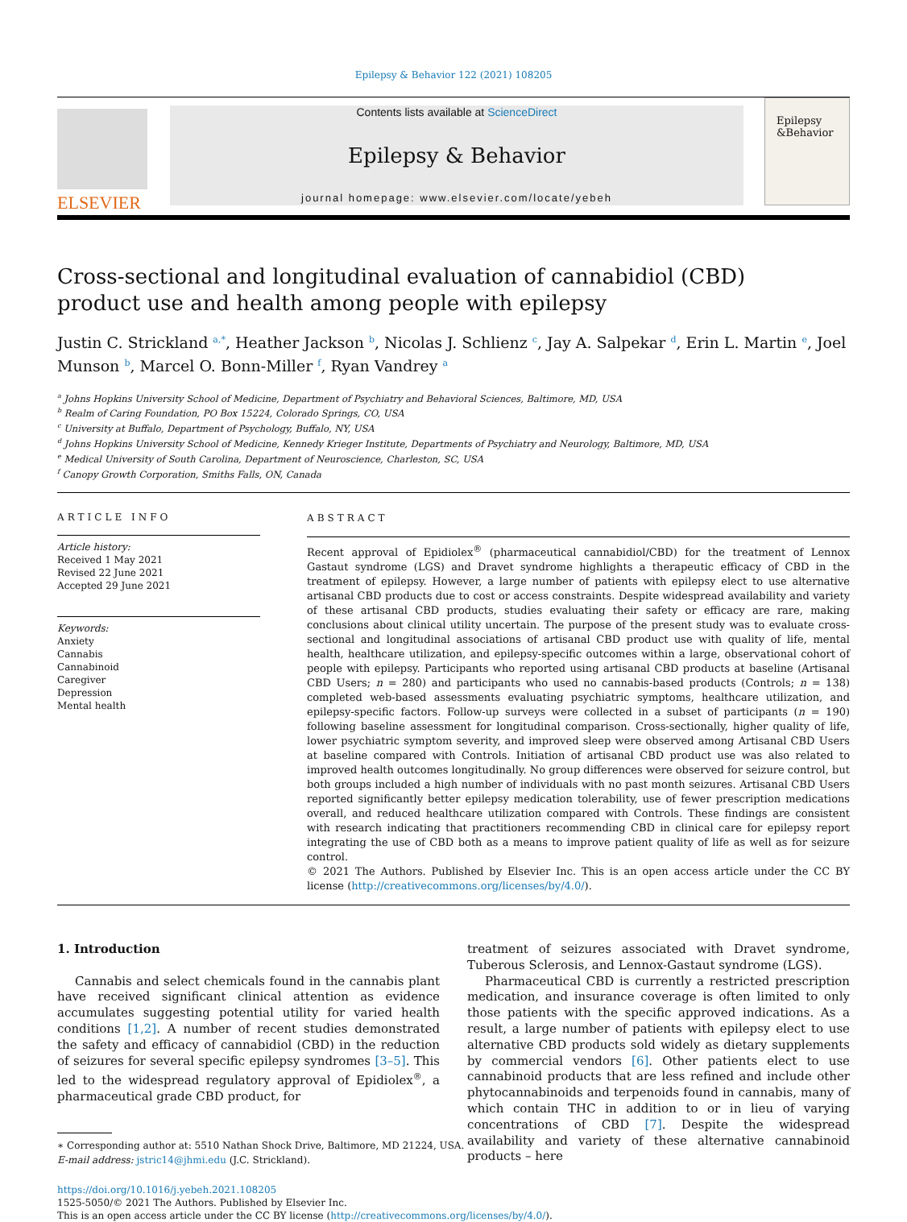Epilepsy & Behavior 122 (2021) 108205
ELSEVIER
Contents lists available at ScienceDirect
Epilepsy & Behavior
journal homepage: www.elsevier.com/locate/yebeh
Epilepsy &Behavior
Cross-sectional and longitudinal evaluation of cannabidiol (CBD) product use and health among people with epilepsy
Justin C. Strickland <sup>a,*</sup>, Heather Jackson <sup>b</sup>, Nicolas J. Schlienz <sup>c</sup>, Jay A. Salpekar <sup>d</sup>, Erin L. Martin <sup>e</sup>, Joel Munson <sup>b</sup>, Marcel O. Bonn-Miller <sup>f</sup>, Ryan Vandrey <sup>a</sup>
<sup>a</sup> Johns Hopkins University School of Medicine, Department of Psychiatry and Behavioral Sciences, Baltimore, MD, USA
<sup>b</sup> Realm of Caring Foundation, PO Box 15224, Colorado Springs, CO, USA
<sup>c</sup> University at Buffalo, Department of Psychology, Buffalo, NY, USA
<sup>d</sup> Johns Hopkins University School of Medicine, Kennedy Krieger Institute, Departments of Psychiatry and Neurology, Baltimore, MD, USA
<sup>e</sup> Medical University of South Carolina, Department of Neuroscience, Charleston, SC, USA
<sup>f</sup> Canopy Growth Corporation, Smiths Falls, ON, Canada
ARTICLE INFO
Article history:
Received 1 May 2021
Revised 22 June 2021
Accepted 29 June 2021
Keywords:
Anxiety
Cannabis
Cannabinoid
Caregiver
Depression
Mental health
ABSTRACT
Recent approval of Epidiolex<sup>®</sup> (pharmaceutical cannabidiol/CBD) for the treatment of Lennox Gastaut syndrome (LGS) and Dravet syndrome highlights a therapeutic efficacy of CBD in the treatment of epilepsy. However, a large number of patients with epilepsy elect to use alternative artisanal CBD products due to cost or access constraints. Despite widespread availability and variety of these artisanal CBD products, studies evaluating their safety or efficacy are rare, making conclusions about clinical utility uncertain. The purpose of the present study was to evaluate cross-sectional and longitudinal associations of artisanal CBD product use with quality of life, mental health, healthcare utilization, and epilepsy-specific outcomes within a large, observational cohort of people with epilepsy. Participants who reported using artisanal CBD products at baseline (Artisanal CBD Users; n = 280) and participants who used no cannabis-based products (Controls; n = 138) completed web-based assessments evaluating psychiatric symptoms, healthcare utilization, and epilepsy-specific factors. Follow-up surveys were collected in a subset of participants (n = 190) following baseline assessment for longitudinal comparison. Cross-sectionally, higher quality of life, lower psychiatric symptom severity, and improved sleep were observed among Artisanal CBD Users at baseline compared with Controls. Initiation of artisanal CBD product use was also related to improved health outcomes longitudinally. No group differences were observed for seizure control, but both groups included a high number of individuals with no past month seizures. Artisanal CBD Users reported significantly better epilepsy medication tolerability, use of fewer prescription medications overall, and reduced healthcare utilization compared with Controls. These findings are consistent with research indicating that practitioners recommending CBD in clinical care for epilepsy report integrating the use of CBD both as a means to improve patient quality of life as well as for seizure control.
© 2021 The Authors. Published by Elsevier Inc. This is an open access article under the CC BY license (http://creativecommons.org/licenses/by/4.0/).
1. Introduction
Cannabis and select chemicals found in the cannabis plant have received significant clinical attention as evidence accumulates suggesting potential utility for varied health conditions [1,2]. A number of recent studies demonstrated the safety and efficacy of cannabidiol (CBD) in the reduction of seizures for several specific epilepsy syndromes [3–5]. This led to the widespread regulatory approval of Epidiolex<sup>®</sup>, a pharmaceutical grade CBD product, for
∗ Corresponding author at: 5510 Nathan Shock Drive, Baltimore, MD 21224, USA.
E-mail address: jstric14@jhmi.edu (J.C. Strickland).
treatment of seizures associated with Dravet syndrome, Tuberous Sclerosis, and Lennox-Gastaut syndrome (LGS).
Pharmaceutical CBD is currently a restricted prescription medication, and insurance coverage is often limited to only those patients with the specific approved indications. As a result, a large number of patients with epilepsy elect to use alternative CBD products sold widely as dietary supplements by commercial vendors [6]. Other patients elect to use cannabinoid products that are less refined and include other phytocannabinoids and terpenoids found in cannabis, many of which contain THC in addition to or in lieu of varying concentrations of CBD [7]. Despite the widespread availability and variety of these alternative cannabinoid products – here
https://doi.org/10.1016/j.yebeh.2021.108205
1525-5050/© 2021 The Authors. Published by Elsevier Inc.
This is an open access article under the CC BY license (http://creativecommons.org/licenses/by/4.0/).